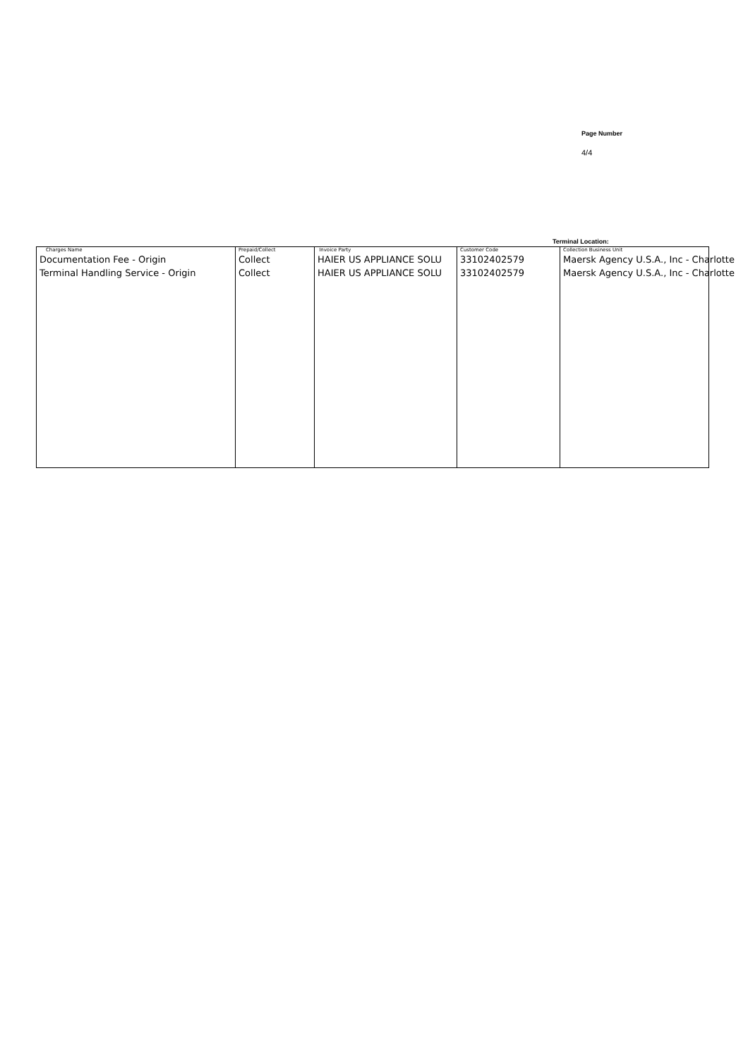Page Number
4/4
Terminal Location:
| Charges Name Documentation Fee - Origin Terminal Handling Service - Origin | Prepaid/Collect Collect Collect | Invoice Party HAIER US APPLIANCE SOLU HAIER US APPLIANCE SOLU | Customer Code 33102402579 33102402579 | Collection Business Unit Maersk Agency U.S.A., Inc - Charlotte Maersk Agency U.S.A., Inc - Charlotte |